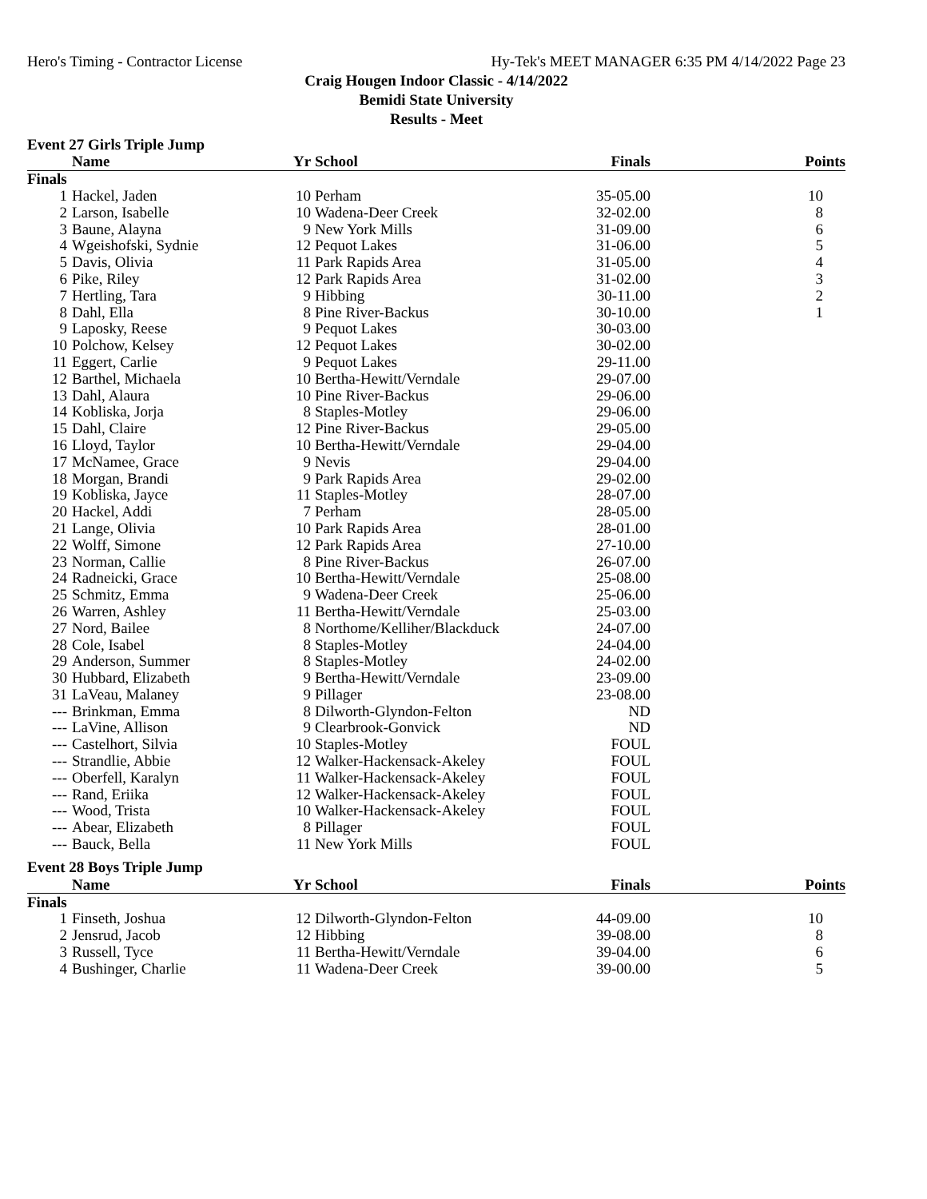Hero's Timing - Contractor License Hy-Tek's MEET MANAGER 6:35 PM 4/14/2022 Page 23
Craig Hougen Indoor Classic - 4/14/2022
Bemidi State University
Results - Meet
Event 27 Girls Triple Jump
| | Name | Yr | School | Finals | Points |
| --- | --- | --- | --- | --- | --- |
| Finals | | | | | |
| 1 | Hackel, Jaden | 10 | Perham | 35-05.00 | 10 |
| 2 | Larson, Isabelle | 10 | Wadena-Deer Creek | 32-02.00 | 8 |
| 3 | Baune, Alayna | 9 | New York Mills | 31-09.00 | 6 |
| 4 | Wgeishofski, Sydnie | 12 | Pequot Lakes | 31-06.00 | 5 |
| 5 | Davis, Olivia | 11 | Park Rapids Area | 31-05.00 | 4 |
| 6 | Pike, Riley | 12 | Park Rapids Area | 31-02.00 | 3 |
| 7 | Hertling, Tara | 9 | Hibbing | 30-11.00 | 2 |
| 8 | Dahl, Ella | 8 | Pine River-Backus | 30-10.00 | 1 |
| 9 | Laposky, Reese | 9 | Pequot Lakes | 30-03.00 | |
| 10 | Polchow, Kelsey | 12 | Pequot Lakes | 30-02.00 | |
| 11 | Eggert, Carlie | 9 | Pequot Lakes | 29-11.00 | |
| 12 | Barthel, Michaela | 10 | Bertha-Hewitt/Verndale | 29-07.00 | |
| 13 | Dahl, Alaura | 10 | Pine River-Backus | 29-06.00 | |
| 14 | Kobliska, Jorja | 8 | Staples-Motley | 29-06.00 | |
| 15 | Dahl, Claire | 12 | Pine River-Backus | 29-05.00 | |
| 16 | Lloyd, Taylor | 10 | Bertha-Hewitt/Verndale | 29-04.00 | |
| 17 | McNamee, Grace | 9 | Nevis | 29-04.00 | |
| 18 | Morgan, Brandi | 9 | Park Rapids Area | 29-02.00 | |
| 19 | Kobliska, Jayce | 11 | Staples-Motley | 28-07.00 | |
| 20 | Hackel, Addi | 7 | Perham | 28-05.00 | |
| 21 | Lange, Olivia | 10 | Park Rapids Area | 28-01.00 | |
| 22 | Wolff, Simone | 12 | Park Rapids Area | 27-10.00 | |
| 23 | Norman, Callie | 8 | Pine River-Backus | 26-07.00 | |
| 24 | Radneicki, Grace | 10 | Bertha-Hewitt/Verndale | 25-08.00 | |
| 25 | Schmitz, Emma | 9 | Wadena-Deer Creek | 25-06.00 | |
| 26 | Warren, Ashley | 11 | Bertha-Hewitt/Verndale | 25-03.00 | |
| 27 | Nord, Bailee | 8 | Northome/Kelliher/Blackduck | 24-07.00 | |
| 28 | Cole, Isabel | 8 | Staples-Motley | 24-04.00 | |
| 29 | Anderson, Summer | 8 | Staples-Motley | 24-02.00 | |
| 30 | Hubbard, Elizabeth | 9 | Bertha-Hewitt/Verndale | 23-09.00 | |
| 31 | LaVeau, Malaney | 9 | Pillager | 23-08.00 | |
| --- | Brinkman, Emma | 8 | Dilworth-Glyndon-Felton | ND | |
| --- | LaVine, Allison | 9 | Clearbrook-Gonvick | ND | |
| --- | Castelhort, Silvia | 10 | Staples-Motley | FOUL | |
| --- | Strandlie, Abbie | 12 | Walker-Hackensack-Akeley | FOUL | |
| --- | Oberfell, Karalyn | 11 | Walker-Hackensack-Akeley | FOUL | |
| --- | Rand, Eriika | 12 | Walker-Hackensack-Akeley | FOUL | |
| --- | Wood, Trista | 10 | Walker-Hackensack-Akeley | FOUL | |
| --- | Abear, Elizabeth | 8 | Pillager | FOUL | |
| --- | Bauck, Bella | 11 | New York Mills | FOUL | |
Event 28 Boys Triple Jump
| | Name | Yr | School | Finals | Points |
| --- | --- | --- | --- | --- | --- |
| Finals | | | | | |
| 1 | Finseth, Joshua | 12 | Dilworth-Glyndon-Felton | 44-09.00 | 10 |
| 2 | Jensrud, Jacob | 12 | Hibbing | 39-08.00 | 8 |
| 3 | Russell, Tyce | 11 | Bertha-Hewitt/Verndale | 39-04.00 | 6 |
| 4 | Bushinger, Charlie | 11 | Wadena-Deer Creek | 39-00.00 | 5 |